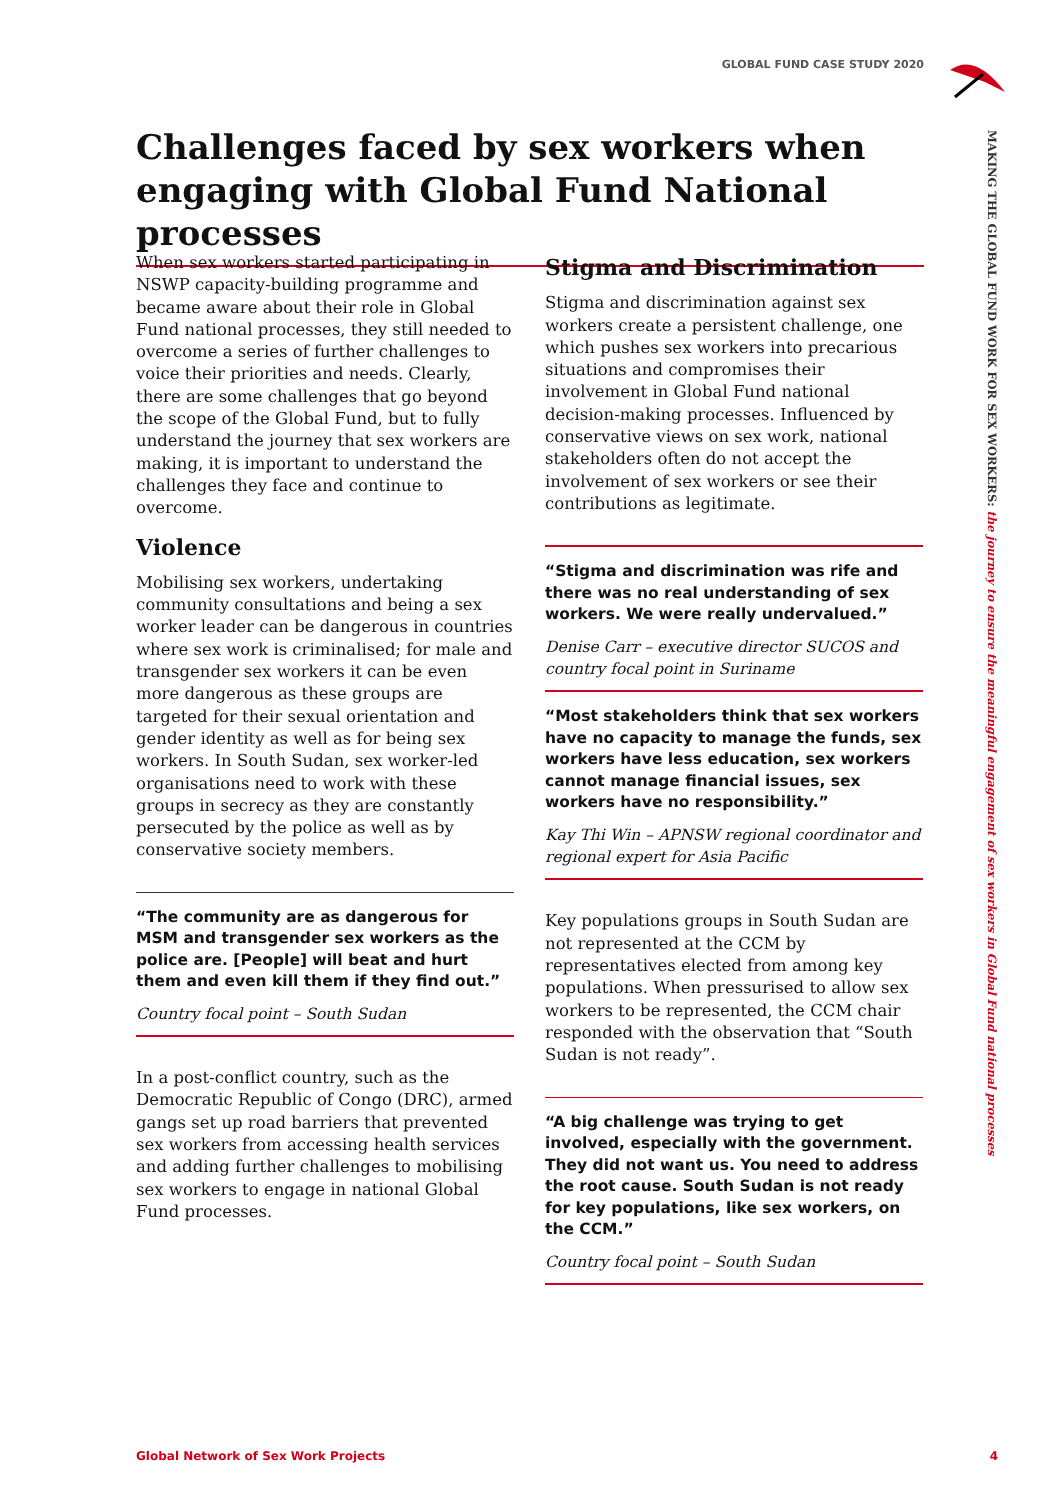GLOBAL FUND CASE STUDY 2020
MAKING THE GLOBAL FUND WORK FOR SEX WORKERS: the journey to ensure the meaningful engagement of sex workers in Global Fund national processes
Challenges faced by sex workers when engaging with Global Fund National processes
When sex workers started participating in NSWP capacity-building programme and became aware about their role in Global Fund national processes, they still needed to overcome a series of further challenges to voice their priorities and needs. Clearly, there are some challenges that go beyond the scope of the Global Fund, but to fully understand the journey that sex workers are making, it is important to understand the challenges they face and continue to overcome.
Violence
Mobilising sex workers, undertaking community consultations and being a sex worker leader can be dangerous in countries where sex work is criminalised; for male and transgender sex workers it can be even more dangerous as these groups are targeted for their sexual orientation and gender identity as well as for being sex workers. In South Sudan, sex worker-led organisations need to work with these groups in secrecy as they are constantly persecuted by the police as well as by conservative society members.
“The community are as dangerous for MSM and transgender sex workers as the police are. [People] will beat and hurt them and even kill them if they find out.”
Country focal point – South Sudan
In a post-conflict country, such as the Democratic Republic of Congo (DRC), armed gangs set up road barriers that prevented sex workers from accessing health services and adding further challenges to mobilising sex workers to engage in national Global Fund processes.
Stigma and Discrimination
Stigma and discrimination against sex workers create a persistent challenge, one which pushes sex workers into precarious situations and compromises their involvement in Global Fund national decision-making processes. Influenced by conservative views on sex work, national stakeholders often do not accept the involvement of sex workers or see their contributions as legitimate.
“Stigma and discrimination was rife and there was no real understanding of sex workers. We were really undervalued.”
Denise Carr – executive director SUCOS and country focal point in Suriname
“Most stakeholders think that sex workers have no capacity to manage the funds, sex workers have less education, sex workers cannot manage financial issues, sex workers have no responsibility.”
Kay Thi Win – APNSW regional coordinator and regional expert for Asia Pacific
Key populations groups in South Sudan are not represented at the CCM by representatives elected from among key populations. When pressurised to allow sex workers to be represented, the CCM chair responded with the observation that “South Sudan is not ready”.
“A big challenge was trying to get involved, especially with the government. They did not want us. You need to address the root cause. South Sudan is not ready for key populations, like sex workers, on the CCM.”
Country focal point – South Sudan
Global Network of Sex Work Projects 4